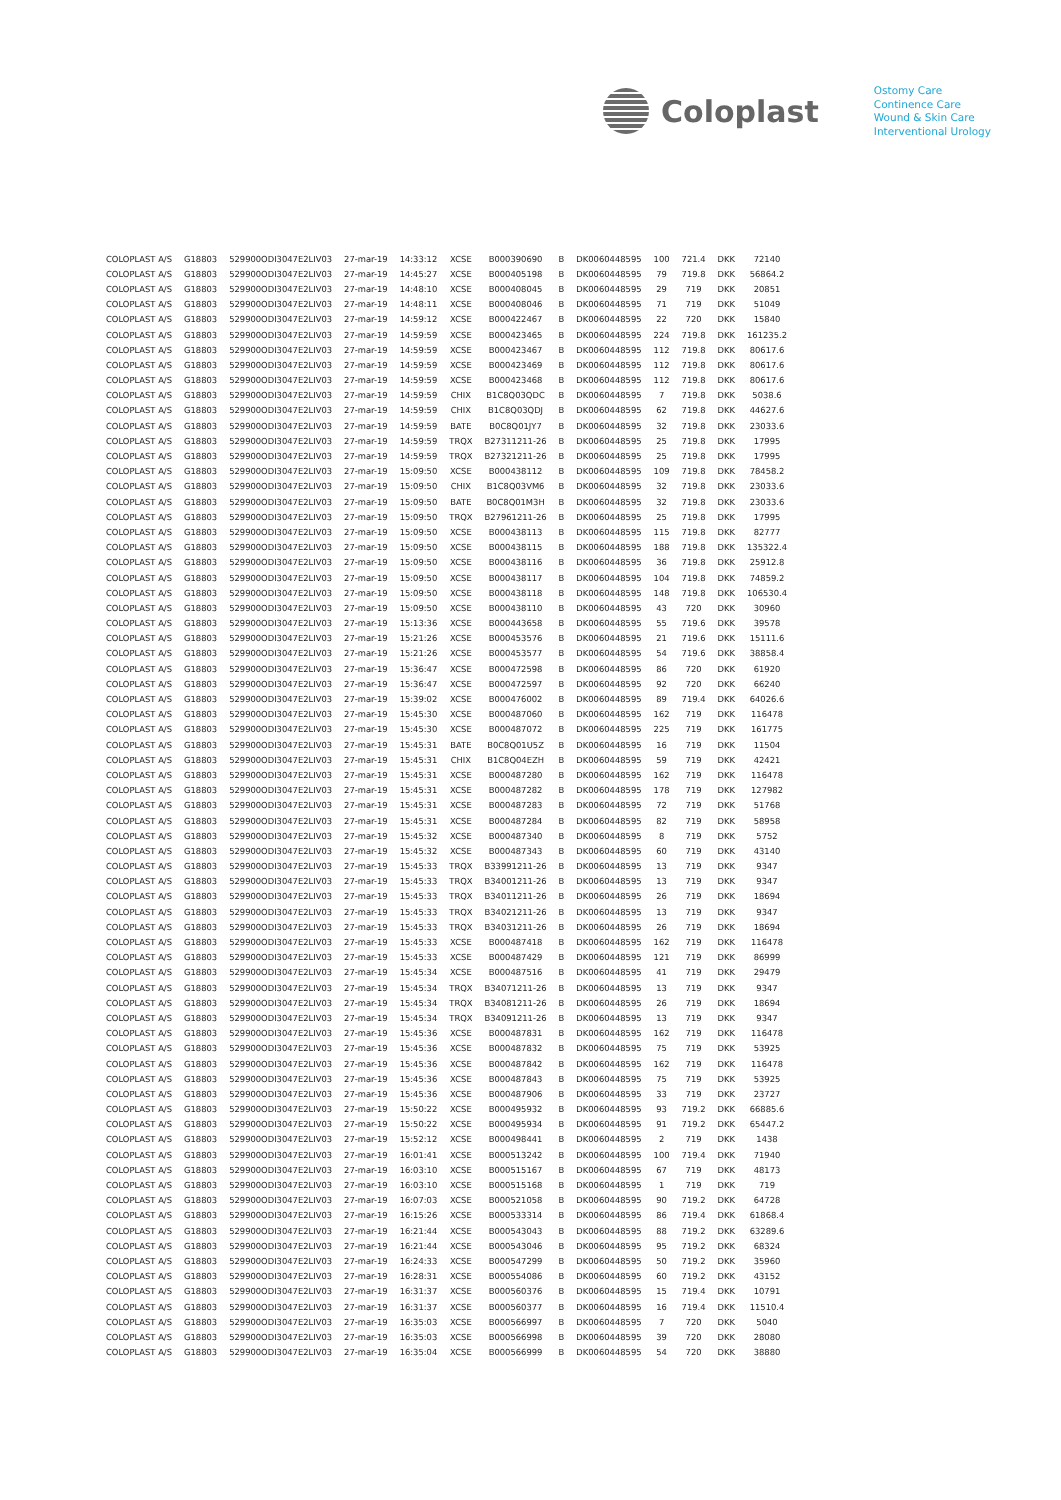Coloplast
Ostomy Care
Continence Care
Wound & Skin Care
Interventional Urology
| COLOPLAST A/S | G18803 | 529900ODI3047E2LIV03 | 27-mar-19 | 14:33:12 | XCSE | B000390690 | B | DK0060448595 | 100 | 721.4 | DKK | 72140 |
| COLOPLAST A/S | G18803 | 529900ODI3047E2LIV03 | 27-mar-19 | 14:45:27 | XCSE | B000405198 | B | DK0060448595 | 79 | 719.8 | DKK | 56864.2 |
| COLOPLAST A/S | G18803 | 529900ODI3047E2LIV03 | 27-mar-19 | 14:48:10 | XCSE | B000408045 | B | DK0060448595 | 29 | 719 | DKK | 20851 |
| COLOPLAST A/S | G18803 | 529900ODI3047E2LIV03 | 27-mar-19 | 14:48:11 | XCSE | B000408046 | B | DK0060448595 | 71 | 719 | DKK | 51049 |
| COLOPLAST A/S | G18803 | 529900ODI3047E2LIV03 | 27-mar-19 | 14:59:12 | XCSE | B000422467 | B | DK0060448595 | 22 | 720 | DKK | 15840 |
| COLOPLAST A/S | G18803 | 529900ODI3047E2LIV03 | 27-mar-19 | 14:59:59 | XCSE | B000423465 | B | DK0060448595 | 224 | 719.8 | DKK | 161235.2 |
| COLOPLAST A/S | G18803 | 529900ODI3047E2LIV03 | 27-mar-19 | 14:59:59 | XCSE | B000423467 | B | DK0060448595 | 112 | 719.8 | DKK | 80617.6 |
| COLOPLAST A/S | G18803 | 529900ODI3047E2LIV03 | 27-mar-19 | 14:59:59 | XCSE | B000423469 | B | DK0060448595 | 112 | 719.8 | DKK | 80617.6 |
| COLOPLAST A/S | G18803 | 529900ODI3047E2LIV03 | 27-mar-19 | 14:59:59 | XCSE | B000423468 | B | DK0060448595 | 112 | 719.8 | DKK | 80617.6 |
| COLOPLAST A/S | G18803 | 529900ODI3047E2LIV03 | 27-mar-19 | 14:59:59 | CHIX | B1C8Q03QDC | B | DK0060448595 | 7 | 719.8 | DKK | 5038.6 |
| COLOPLAST A/S | G18803 | 529900ODI3047E2LIV03 | 27-mar-19 | 14:59:59 | CHIX | B1C8Q03QDJ | B | DK0060448595 | 62 | 719.8 | DKK | 44627.6 |
| COLOPLAST A/S | G18803 | 529900ODI3047E2LIV03 | 27-mar-19 | 14:59:59 | BATE | B0C8Q01JY7 | B | DK0060448595 | 32 | 719.8 | DKK | 23033.6 |
| COLOPLAST A/S | G18803 | 529900ODI3047E2LIV03 | 27-mar-19 | 14:59:59 | TRQX | B27311211-26 | B | DK0060448595 | 25 | 719.8 | DKK | 17995 |
| COLOPLAST A/S | G18803 | 529900ODI3047E2LIV03 | 27-mar-19 | 14:59:59 | TRQX | B27321211-26 | B | DK0060448595 | 25 | 719.8 | DKK | 17995 |
| COLOPLAST A/S | G18803 | 529900ODI3047E2LIV03 | 27-mar-19 | 15:09:50 | XCSE | B000438112 | B | DK0060448595 | 109 | 719.8 | DKK | 78458.2 |
| COLOPLAST A/S | G18803 | 529900ODI3047E2LIV03 | 27-mar-19 | 15:09:50 | CHIX | B1C8Q03VM6 | B | DK0060448595 | 32 | 719.8 | DKK | 23033.6 |
| COLOPLAST A/S | G18803 | 529900ODI3047E2LIV03 | 27-mar-19 | 15:09:50 | BATE | B0C8Q01M3H | B | DK0060448595 | 32 | 719.8 | DKK | 23033.6 |
| COLOPLAST A/S | G18803 | 529900ODI3047E2LIV03 | 27-mar-19 | 15:09:50 | TRQX | B27961211-26 | B | DK0060448595 | 25 | 719.8 | DKK | 17995 |
| COLOPLAST A/S | G18803 | 529900ODI3047E2LIV03 | 27-mar-19 | 15:09:50 | XCSE | B000438113 | B | DK0060448595 | 115 | 719.8 | DKK | 82777 |
| COLOPLAST A/S | G18803 | 529900ODI3047E2LIV03 | 27-mar-19 | 15:09:50 | XCSE | B000438115 | B | DK0060448595 | 188 | 719.8 | DKK | 135322.4 |
| COLOPLAST A/S | G18803 | 529900ODI3047E2LIV03 | 27-mar-19 | 15:09:50 | XCSE | B000438116 | B | DK0060448595 | 36 | 719.8 | DKK | 25912.8 |
| COLOPLAST A/S | G18803 | 529900ODI3047E2LIV03 | 27-mar-19 | 15:09:50 | XCSE | B000438117 | B | DK0060448595 | 104 | 719.8 | DKK | 74859.2 |
| COLOPLAST A/S | G18803 | 529900ODI3047E2LIV03 | 27-mar-19 | 15:09:50 | XCSE | B000438118 | B | DK0060448595 | 148 | 719.8 | DKK | 106530.4 |
| COLOPLAST A/S | G18803 | 529900ODI3047E2LIV03 | 27-mar-19 | 15:09:50 | XCSE | B000438110 | B | DK0060448595 | 43 | 720 | DKK | 30960 |
| COLOPLAST A/S | G18803 | 529900ODI3047E2LIV03 | 27-mar-19 | 15:13:36 | XCSE | B000443658 | B | DK0060448595 | 55 | 719.6 | DKK | 39578 |
| COLOPLAST A/S | G18803 | 529900ODI3047E2LIV03 | 27-mar-19 | 15:21:26 | XCSE | B000453576 | B | DK0060448595 | 21 | 719.6 | DKK | 15111.6 |
| COLOPLAST A/S | G18803 | 529900ODI3047E2LIV03 | 27-mar-19 | 15:21:26 | XCSE | B000453577 | B | DK0060448595 | 54 | 719.6 | DKK | 38858.4 |
| COLOPLAST A/S | G18803 | 529900ODI3047E2LIV03 | 27-mar-19 | 15:36:47 | XCSE | B000472598 | B | DK0060448595 | 86 | 720 | DKK | 61920 |
| COLOPLAST A/S | G18803 | 529900ODI3047E2LIV03 | 27-mar-19 | 15:36:47 | XCSE | B000472597 | B | DK0060448595 | 92 | 720 | DKK | 66240 |
| COLOPLAST A/S | G18803 | 529900ODI3047E2LIV03 | 27-mar-19 | 15:39:02 | XCSE | B000476002 | B | DK0060448595 | 89 | 719.4 | DKK | 64026.6 |
| COLOPLAST A/S | G18803 | 529900ODI3047E2LIV03 | 27-mar-19 | 15:45:30 | XCSE | B000487060 | B | DK0060448595 | 162 | 719 | DKK | 116478 |
| COLOPLAST A/S | G18803 | 529900ODI3047E2LIV03 | 27-mar-19 | 15:45:30 | XCSE | B000487072 | B | DK0060448595 | 225 | 719 | DKK | 161775 |
| COLOPLAST A/S | G18803 | 529900ODI3047E2LIV03 | 27-mar-19 | 15:45:31 | BATE | B0C8Q01U5Z | B | DK0060448595 | 16 | 719 | DKK | 11504 |
| COLOPLAST A/S | G18803 | 529900ODI3047E2LIV03 | 27-mar-19 | 15:45:31 | CHIX | B1C8Q04EZH | B | DK0060448595 | 59 | 719 | DKK | 42421 |
| COLOPLAST A/S | G18803 | 529900ODI3047E2LIV03 | 27-mar-19 | 15:45:31 | XCSE | B000487280 | B | DK0060448595 | 162 | 719 | DKK | 116478 |
| COLOPLAST A/S | G18803 | 529900ODI3047E2LIV03 | 27-mar-19 | 15:45:31 | XCSE | B000487282 | B | DK0060448595 | 178 | 719 | DKK | 127982 |
| COLOPLAST A/S | G18803 | 529900ODI3047E2LIV03 | 27-mar-19 | 15:45:31 | XCSE | B000487283 | B | DK0060448595 | 72 | 719 | DKK | 51768 |
| COLOPLAST A/S | G18803 | 529900ODI3047E2LIV03 | 27-mar-19 | 15:45:31 | XCSE | B000487284 | B | DK0060448595 | 82 | 719 | DKK | 58958 |
| COLOPLAST A/S | G18803 | 529900ODI3047E2LIV03 | 27-mar-19 | 15:45:32 | XCSE | B000487340 | B | DK0060448595 | 8 | 719 | DKK | 5752 |
| COLOPLAST A/S | G18803 | 529900ODI3047E2LIV03 | 27-mar-19 | 15:45:32 | XCSE | B000487343 | B | DK0060448595 | 60 | 719 | DKK | 43140 |
| COLOPLAST A/S | G18803 | 529900ODI3047E2LIV03 | 27-mar-19 | 15:45:33 | TRQX | B33991211-26 | B | DK0060448595 | 13 | 719 | DKK | 9347 |
| COLOPLAST A/S | G18803 | 529900ODI3047E2LIV03 | 27-mar-19 | 15:45:33 | TRQX | B34001211-26 | B | DK0060448595 | 13 | 719 | DKK | 9347 |
| COLOPLAST A/S | G18803 | 529900ODI3047E2LIV03 | 27-mar-19 | 15:45:33 | TRQX | B34011211-26 | B | DK0060448595 | 26 | 719 | DKK | 18694 |
| COLOPLAST A/S | G18803 | 529900ODI3047E2LIV03 | 27-mar-19 | 15:45:33 | TRQX | B34021211-26 | B | DK0060448595 | 13 | 719 | DKK | 9347 |
| COLOPLAST A/S | G18803 | 529900ODI3047E2LIV03 | 27-mar-19 | 15:45:33 | TRQX | B34031211-26 | B | DK0060448595 | 26 | 719 | DKK | 18694 |
| COLOPLAST A/S | G18803 | 529900ODI3047E2LIV03 | 27-mar-19 | 15:45:33 | XCSE | B000487418 | B | DK0060448595 | 162 | 719 | DKK | 116478 |
| COLOPLAST A/S | G18803 | 529900ODI3047E2LIV03 | 27-mar-19 | 15:45:33 | XCSE | B000487429 | B | DK0060448595 | 121 | 719 | DKK | 86999 |
| COLOPLAST A/S | G18803 | 529900ODI3047E2LIV03 | 27-mar-19 | 15:45:34 | XCSE | B000487516 | B | DK0060448595 | 41 | 719 | DKK | 29479 |
| COLOPLAST A/S | G18803 | 529900ODI3047E2LIV03 | 27-mar-19 | 15:45:34 | TRQX | B34071211-26 | B | DK0060448595 | 13 | 719 | DKK | 9347 |
| COLOPLAST A/S | G18803 | 529900ODI3047E2LIV03 | 27-mar-19 | 15:45:34 | TRQX | B34081211-26 | B | DK0060448595 | 26 | 719 | DKK | 18694 |
| COLOPLAST A/S | G18803 | 529900ODI3047E2LIV03 | 27-mar-19 | 15:45:34 | TRQX | B34091211-26 | B | DK0060448595 | 13 | 719 | DKK | 9347 |
| COLOPLAST A/S | G18803 | 529900ODI3047E2LIV03 | 27-mar-19 | 15:45:36 | XCSE | B000487831 | B | DK0060448595 | 162 | 719 | DKK | 116478 |
| COLOPLAST A/S | G18803 | 529900ODI3047E2LIV03 | 27-mar-19 | 15:45:36 | XCSE | B000487832 | B | DK0060448595 | 75 | 719 | DKK | 53925 |
| COLOPLAST A/S | G18803 | 529900ODI3047E2LIV03 | 27-mar-19 | 15:45:36 | XCSE | B000487842 | B | DK0060448595 | 162 | 719 | DKK | 116478 |
| COLOPLAST A/S | G18803 | 529900ODI3047E2LIV03 | 27-mar-19 | 15:45:36 | XCSE | B000487843 | B | DK0060448595 | 75 | 719 | DKK | 53925 |
| COLOPLAST A/S | G18803 | 529900ODI3047E2LIV03 | 27-mar-19 | 15:45:36 | XCSE | B000487906 | B | DK0060448595 | 33 | 719 | DKK | 23727 |
| COLOPLAST A/S | G18803 | 529900ODI3047E2LIV03 | 27-mar-19 | 15:50:22 | XCSE | B000495932 | B | DK0060448595 | 93 | 719.2 | DKK | 66885.6 |
| COLOPLAST A/S | G18803 | 529900ODI3047E2LIV03 | 27-mar-19 | 15:50:22 | XCSE | B000495934 | B | DK0060448595 | 91 | 719.2 | DKK | 65447.2 |
| COLOPLAST A/S | G18803 | 529900ODI3047E2LIV03 | 27-mar-19 | 15:52:12 | XCSE | B000498441 | B | DK0060448595 | 2 | 719 | DKK | 1438 |
| COLOPLAST A/S | G18803 | 529900ODI3047E2LIV03 | 27-mar-19 | 16:01:41 | XCSE | B000513242 | B | DK0060448595 | 100 | 719.4 | DKK | 71940 |
| COLOPLAST A/S | G18803 | 529900ODI3047E2LIV03 | 27-mar-19 | 16:03:10 | XCSE | B000515167 | B | DK0060448595 | 67 | 719 | DKK | 48173 |
| COLOPLAST A/S | G18803 | 529900ODI3047E2LIV03 | 27-mar-19 | 16:03:10 | XCSE | B000515168 | B | DK0060448595 | 1 | 719 | DKK | 719 |
| COLOPLAST A/S | G18803 | 529900ODI3047E2LIV03 | 27-mar-19 | 16:07:03 | XCSE | B000521058 | B | DK0060448595 | 90 | 719.2 | DKK | 64728 |
| COLOPLAST A/S | G18803 | 529900ODI3047E2LIV03 | 27-mar-19 | 16:15:26 | XCSE | B000533314 | B | DK0060448595 | 86 | 719.4 | DKK | 61868.4 |
| COLOPLAST A/S | G18803 | 529900ODI3047E2LIV03 | 27-mar-19 | 16:21:44 | XCSE | B000543043 | B | DK0060448595 | 88 | 719.2 | DKK | 63289.6 |
| COLOPLAST A/S | G18803 | 529900ODI3047E2LIV03 | 27-mar-19 | 16:21:44 | XCSE | B000543046 | B | DK0060448595 | 95 | 719.2 | DKK | 68324 |
| COLOPLAST A/S | G18803 | 529900ODI3047E2LIV03 | 27-mar-19 | 16:24:33 | XCSE | B000547299 | B | DK0060448595 | 50 | 719.2 | DKK | 35960 |
| COLOPLAST A/S | G18803 | 529900ODI3047E2LIV03 | 27-mar-19 | 16:28:31 | XCSE | B000554086 | B | DK0060448595 | 60 | 719.2 | DKK | 43152 |
| COLOPLAST A/S | G18803 | 529900ODI3047E2LIV03 | 27-mar-19 | 16:31:37 | XCSE | B000560376 | B | DK0060448595 | 15 | 719.4 | DKK | 10791 |
| COLOPLAST A/S | G18803 | 529900ODI3047E2LIV03 | 27-mar-19 | 16:31:37 | XCSE | B000560377 | B | DK0060448595 | 16 | 719.4 | DKK | 11510.4 |
| COLOPLAST A/S | G18803 | 529900ODI3047E2LIV03 | 27-mar-19 | 16:35:03 | XCSE | B000566997 | B | DK0060448595 | 7 | 720 | DKK | 5040 |
| COLOPLAST A/S | G18803 | 529900ODI3047E2LIV03 | 27-mar-19 | 16:35:03 | XCSE | B000566998 | B | DK0060448595 | 39 | 720 | DKK | 28080 |
| COLOPLAST A/S | G18803 | 529900ODI3047E2LIV03 | 27-mar-19 | 16:35:04 | XCSE | B000566999 | B | DK0060448595 | 54 | 720 | DKK | 38880 |